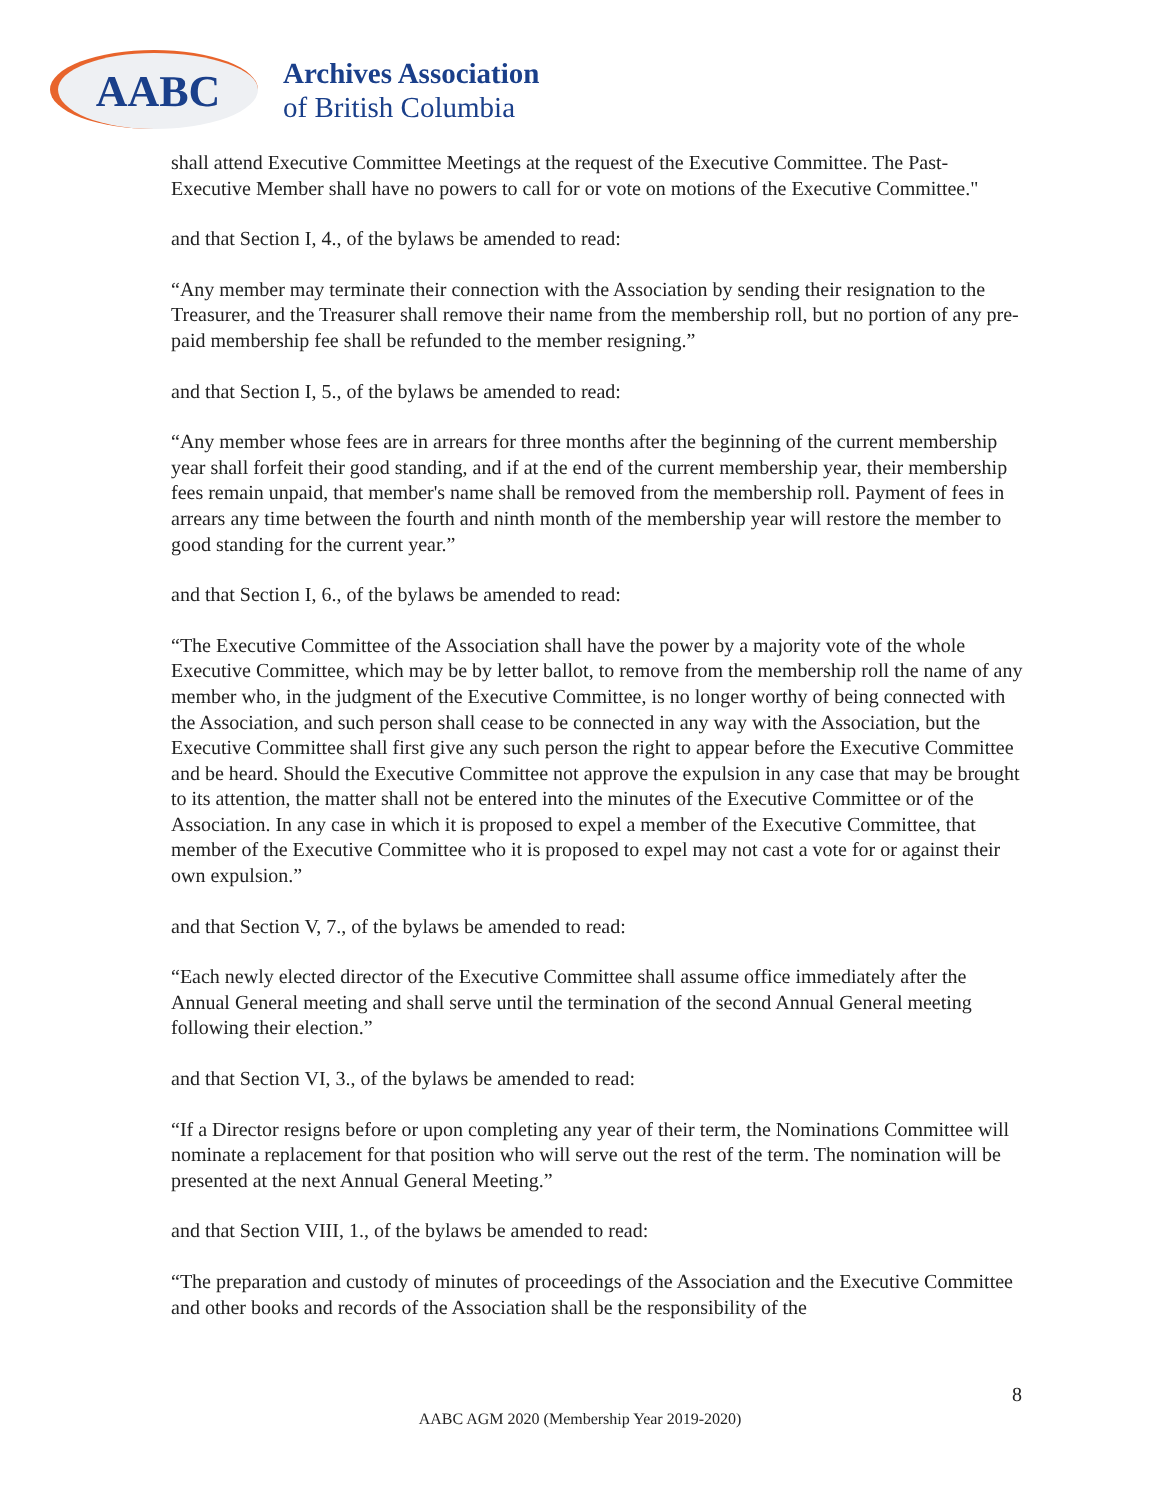AABC
Archives Association
of British Columbia
shall attend Executive Committee Meetings at the request of the Executive Committee. The Past-Executive Member shall have no powers to call for or vote on motions of the Executive Committee."
and that Section I, 4., of the bylaws be amended to read:
“Any member may terminate their connection with the Association by sending their resignation to the Treasurer, and the Treasurer shall remove their name from the membership roll, but no portion of any pre-paid membership fee shall be refunded to the member resigning.”
and that Section I, 5., of the bylaws be amended to read:
“Any member whose fees are in arrears for three months after the beginning of the current membership year shall forfeit their good standing, and if at the end of the current membership year, their membership fees remain unpaid, that member's name shall be removed from the membership roll. Payment of fees in arrears any time between the fourth and ninth month of the membership year will restore the member to good standing for the current year.”
and that Section I, 6., of the bylaws be amended to read:
“The Executive Committee of the Association shall have the power by a majority vote of the whole Executive Committee, which may be by letter ballot, to remove from the membership roll the name of any member who, in the judgment of the Executive Committee, is no longer worthy of being connected with the Association, and such person shall cease to be connected in any way with the Association, but the Executive Committee shall first give any such person the right to appear before the Executive Committee and be heard. Should the Executive Committee not approve the expulsion in any case that may be brought to its attention, the matter shall not be entered into the minutes of the Executive Committee or of the Association. In any case in which it is proposed to expel a member of the Executive Committee, that member of the Executive Committee who it is proposed to expel may not cast a vote for or against their own expulsion.”
and that Section V, 7., of the bylaws be amended to read:
“Each newly elected director of the Executive Committee shall assume office immediately after the Annual General meeting and shall serve until the termination of the second Annual General meeting following their election.”
and that Section VI, 3., of the bylaws be amended to read:
“If a Director resigns before or upon completing any year of their term, the Nominations Committee will nominate a replacement for that position who will serve out the rest of the term. The nomination will be presented at the next Annual General Meeting.”
and that Section VIII, 1., of the bylaws be amended to read:
“The preparation and custody of minutes of proceedings of the Association and the Executive Committee and other books and records of the Association shall be the responsibility of the
8
AABC AGM 2020 (Membership Year 2019-2020)